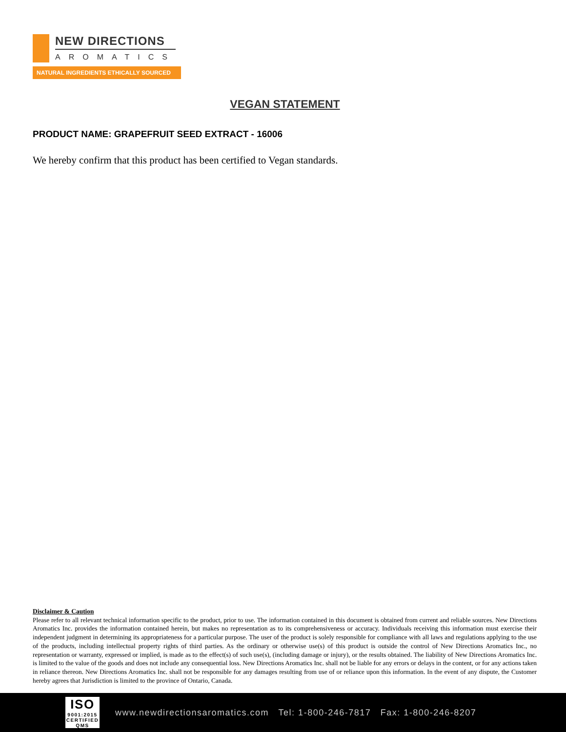NEW DIRECTIONS
AROMATICS
NATURAL INGREDIENTS ETHICALLY SOURCED
VEGAN STATEMENT
PRODUCT NAME: GRAPEFRUIT SEED EXTRACT - 16006
We hereby confirm that this product has been certified to Vegan standards.
Disclaimer & Caution
Please refer to all relevant technical information specific to the product, prior to use. The information contained in this document is obtained from current and reliable sources. New Directions Aromatics Inc. provides the information contained herein, but makes no representation as to its comprehensiveness or accuracy. Individuals receiving this information must exercise their independent judgment in determining its appropriateness for a particular purpose. The user of the product is solely responsible for compliance with all laws and regulations applying to the use of the products, including intellectual property rights of third parties. As the ordinary or otherwise use(s) of this product is outside the control of New Directions Aromatics Inc., no representation or warranty, expressed or implied, is made as to the effect(s) of such use(s), (including damage or injury), or the results obtained. The liability of New Directions Aromatics Inc. is limited to the value of the goods and does not include any consequential loss. New Directions Aromatics Inc. shall not be liable for any errors or delays in the content, or for any actions taken in reliance thereon. New Directions Aromatics Inc. shall not be responsible for any damages resulting from use of or reliance upon this information. In the event of any dispute, the Customer hereby agrees that Jurisdiction is limited to the province of Ontario, Canada.
ISO
9001:2015
CERTIFIED QMS
www.newdirectionsaromatics.com Tel: 1-800-246-7817 Fax: 1-800-246-8207